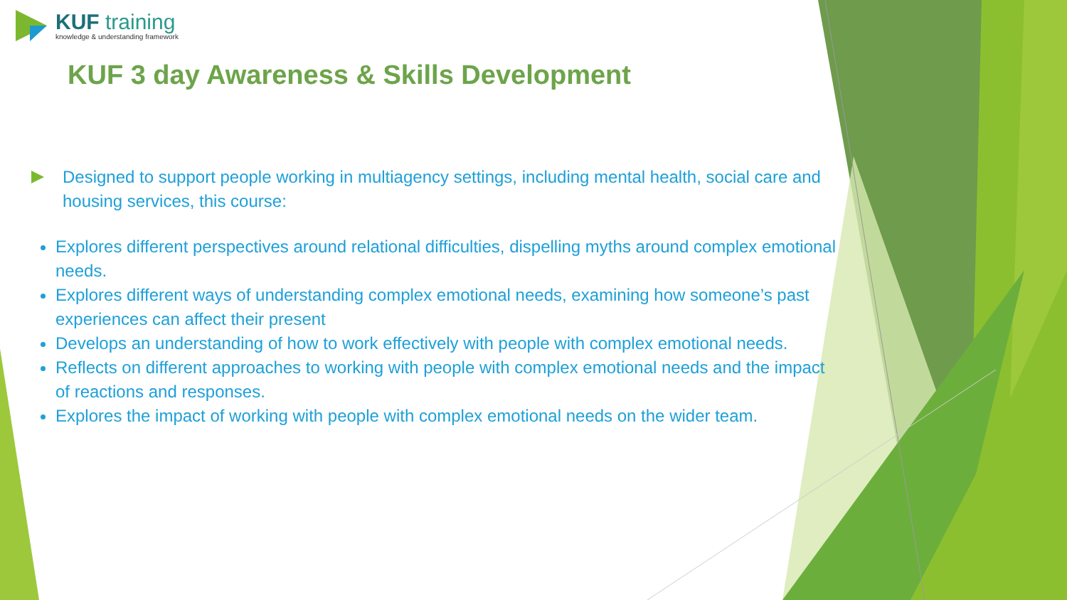KUF training
knowledge & understanding framework
KUF 3 day Awareness & Skills Development
Designed to support people working in multiagency settings, including mental health, social care and housing services, this course:
Explores different perspectives around relational difficulties, dispelling myths around complex emotional needs.
Explores different ways of understanding complex emotional needs, examining how someone’s past experiences can affect their present
Develops an understanding of how to work effectively with people with complex emotional needs.
Reflects on different approaches to working with people with complex emotional needs and the impact of reactions and responses.
Explores the impact of working with people with complex emotional needs on the wider team.